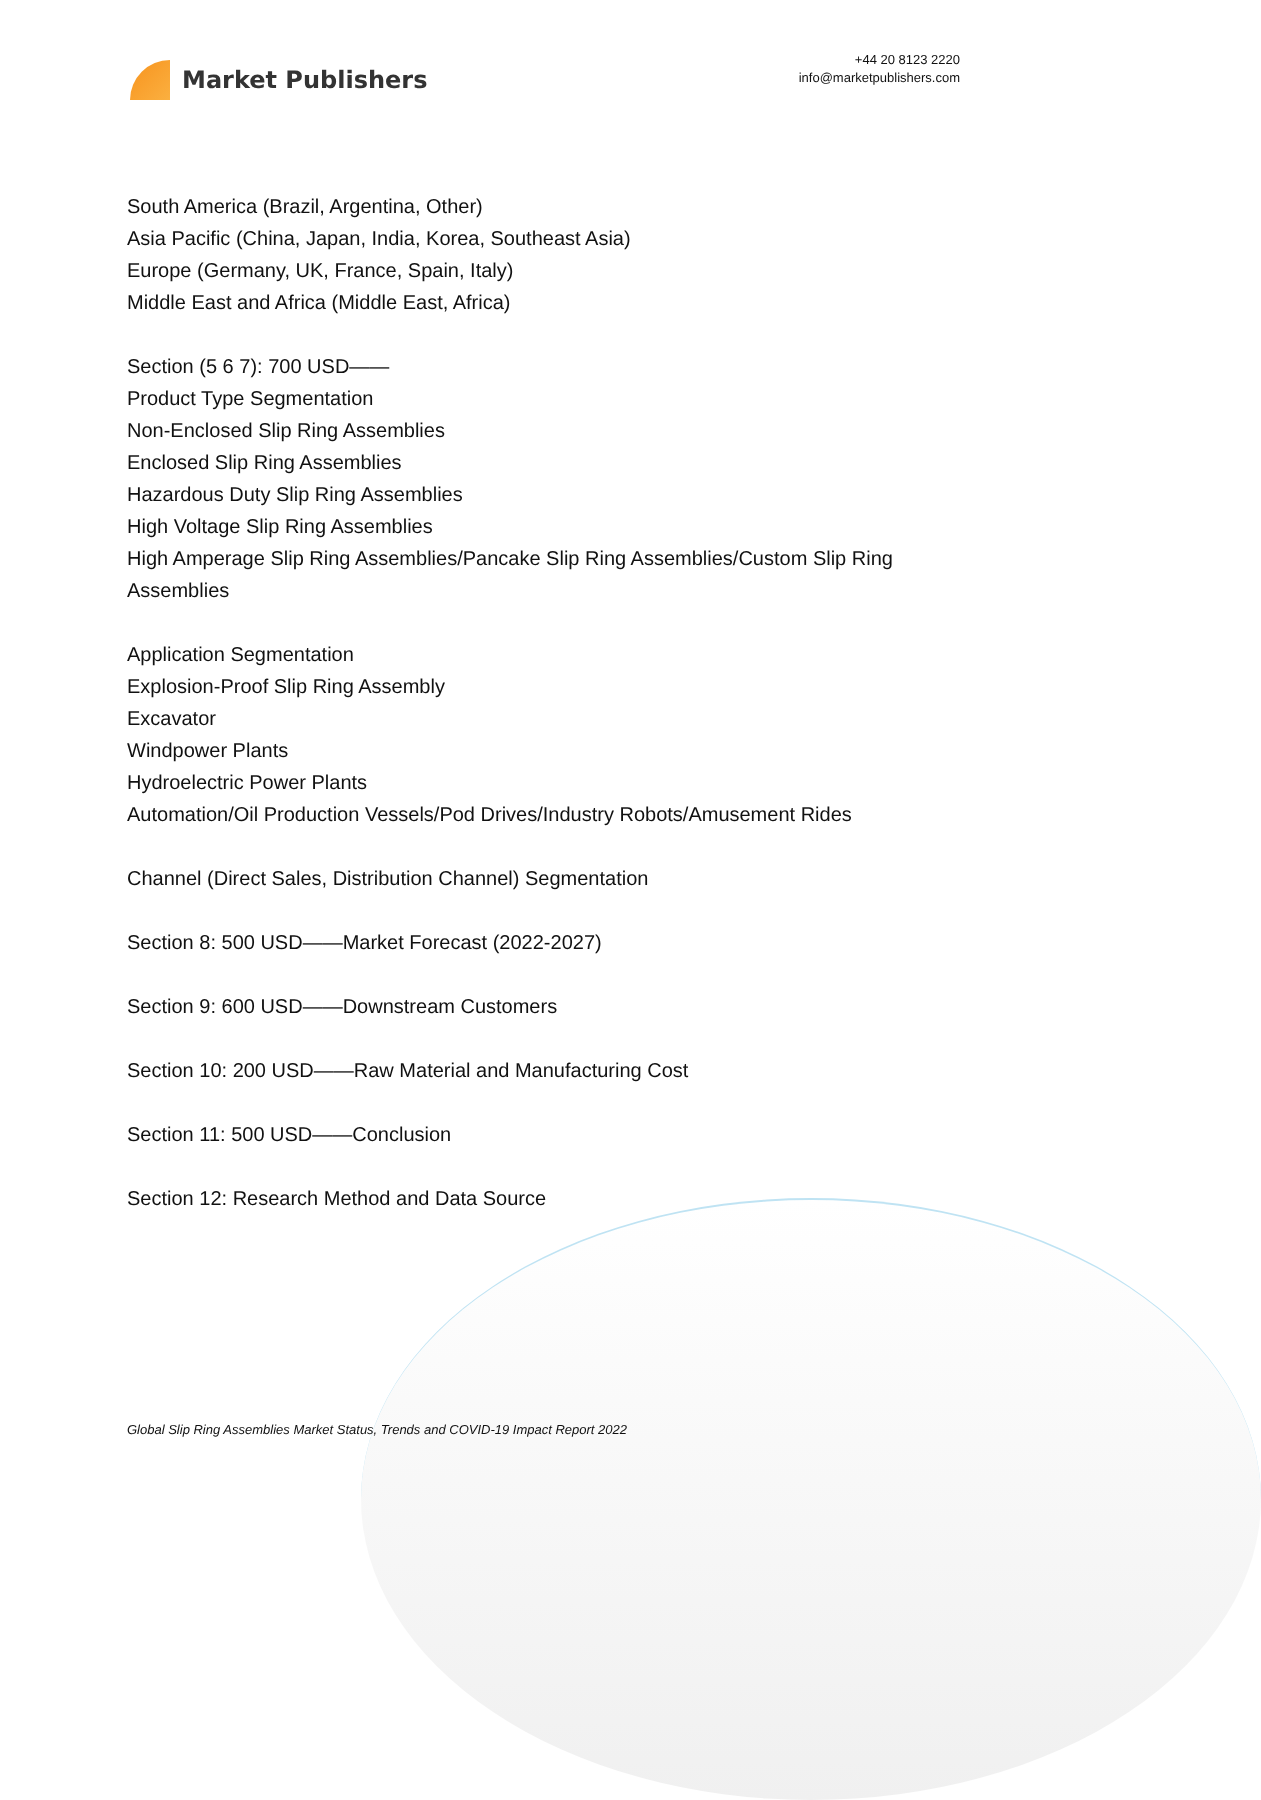Market Publishers
+44 20 8123 2220
info@marketpublishers.com
South America (Brazil, Argentina, Other)
Asia Pacific (China, Japan, India, Korea, Southeast Asia)
Europe (Germany, UK, France, Spain, Italy)
Middle East and Africa (Middle East, Africa)
Section (5 6 7): 700 USD——
Product Type Segmentation
Non-Enclosed Slip Ring Assemblies
Enclosed Slip Ring Assemblies
Hazardous Duty Slip Ring Assemblies
High Voltage Slip Ring Assemblies
High Amperage Slip Ring Assemblies/Pancake Slip Ring Assemblies/Custom Slip Ring Assemblies
Application Segmentation
Explosion-Proof Slip Ring Assembly
Excavator
Windpower Plants
Hydroelectric Power Plants
Automation/Oil Production Vessels/Pod Drives/Industry Robots/Amusement Rides
Channel (Direct Sales, Distribution Channel) Segmentation
Section 8: 500 USD——Market Forecast (2022-2027)
Section 9: 600 USD——Downstream Customers
Section 10: 200 USD——Raw Material and Manufacturing Cost
Section 11: 500 USD——Conclusion
Section 12: Research Method and Data Source
Global Slip Ring Assemblies Market Status, Trends and COVID-19 Impact Report 2022